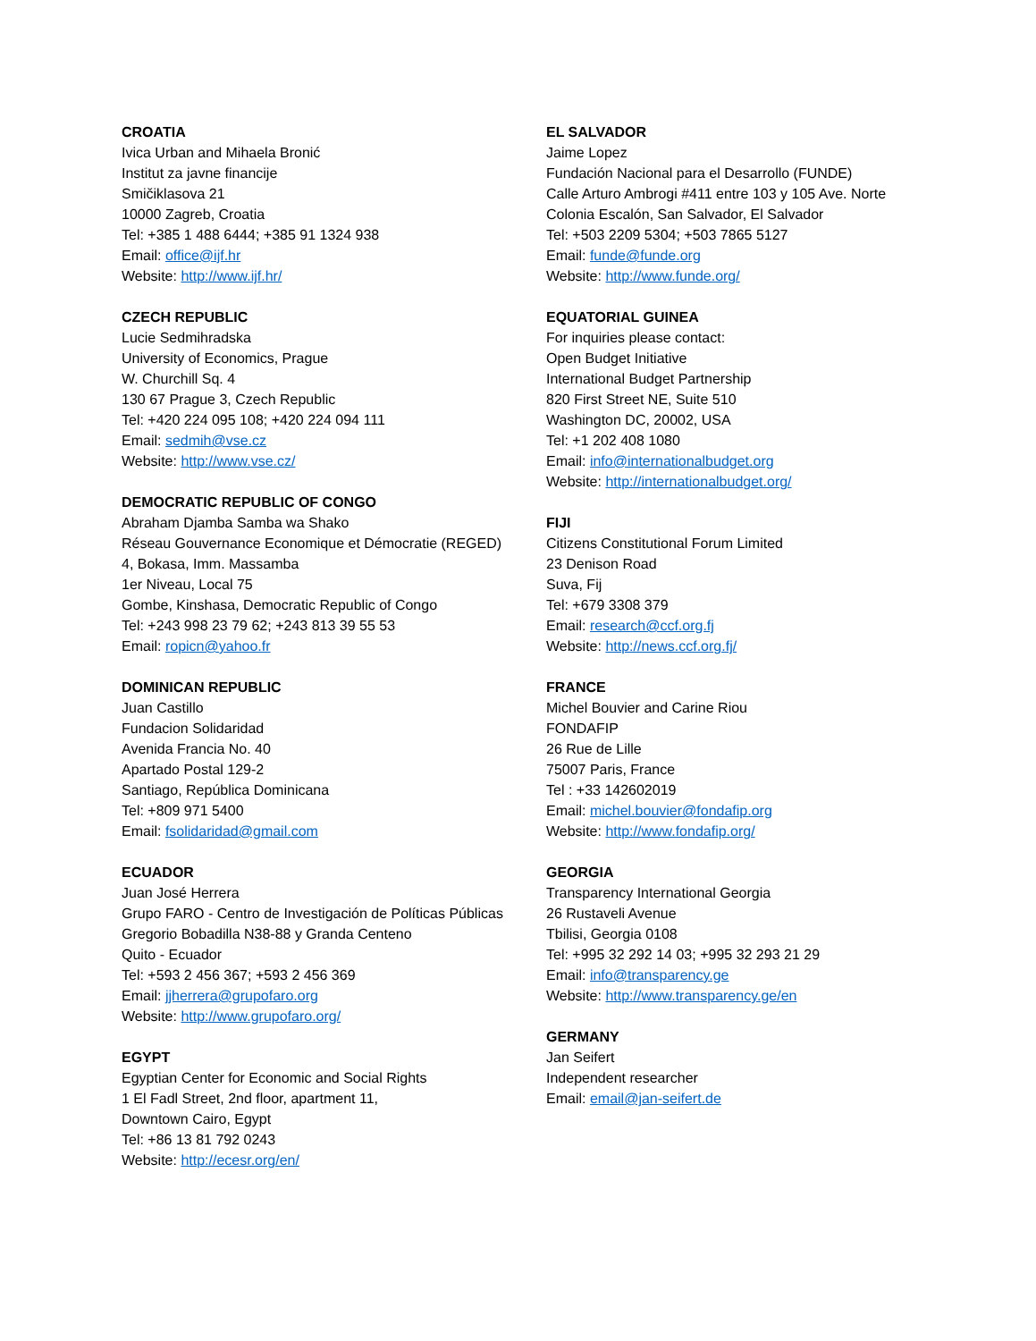CROATIA
Ivica Urban and Mihaela Bronić
Institut za javne financije
Smičiklasova 21
10000 Zagreb, Croatia
Tel: +385 1 488 6444; +385 91 1324 938
Email: office@ijf.hr
Website: http://www.ijf.hr/
CZECH REPUBLIC
Lucie Sedmihradska
University of Economics, Prague
W. Churchill Sq. 4
130 67 Prague 3, Czech Republic
Tel: +420 224 095 108; +420 224 094 111
Email: sedmih@vse.cz
Website: http://www.vse.cz/
DEMOCRATIC REPUBLIC OF CONGO
Abraham Djamba Samba wa Shako
Réseau Gouvernance Economique et Démocratie (REGED)
4, Bokasa, Imm. Massamba
1er Niveau, Local 75
Gombe, Kinshasa, Democratic Republic of Congo
Tel: +243 998 23 79 62; +243 813 39 55 53
Email: ropicn@yahoo.fr
DOMINICAN REPUBLIC
Juan Castillo
Fundacion Solidaridad
Avenida Francia No. 40
Apartado Postal 129-2
Santiago, República Dominicana
Tel: +809 971 5400
Email: fsolidaridad@gmail.com
ECUADOR
Juan José Herrera
Grupo FARO - Centro de Investigación de Políticas Públicas
Gregorio Bobadilla N38-88 y Granda Centeno
Quito - Ecuador
Tel: +593 2 456 367; +593 2 456 369
Email: jjherrera@grupofaro.org
Website: http://www.grupofaro.org/
EGYPT
Egyptian Center for Economic and Social Rights
1 El Fadl Street, 2nd floor, apartment 11,
Downtown Cairo, Egypt
Tel: +86 13 81 792 0243
Website: http://ecesr.org/en/
EL SALVADOR
Jaime Lopez
Fundación Nacional para el Desarrollo (FUNDE)
Calle Arturo Ambrogi #411 entre 103 y 105 Ave. Norte
Colonia Escalón, San Salvador, El Salvador
Tel: +503 2209 5304; +503 7865 5127
Email: funde@funde.org
Website: http://www.funde.org/
EQUATORIAL GUINEA
For inquiries please contact:
Open Budget Initiative
International Budget Partnership
820 First Street NE, Suite 510
Washington DC, 20002, USA
Tel: +1 202 408 1080
Email: info@internationalbudget.org
Website: http://internationalbudget.org/
FIJI
Citizens Constitutional Forum Limited
23 Denison Road
Suva, Fij
Tel: +679 3308 379
Email: research@ccf.org.fj
Website: http://news.ccf.org.fj/
FRANCE
Michel Bouvier and Carine Riou
FONDAFIP
26 Rue de Lille
75007 Paris, France
Tel : +33 142602019
Email: michel.bouvier@fondafip.org
Website: http://www.fondafip.org/
GEORGIA
Transparency International Georgia
26 Rustaveli Avenue
Tbilisi, Georgia 0108
Tel: +995 32 292 14 03; +995 32 293 21 29
Email: info@transparency.ge
Website: http://www.transparency.ge/en
GERMANY
Jan Seifert
Independent researcher
Email: email@jan-seifert.de